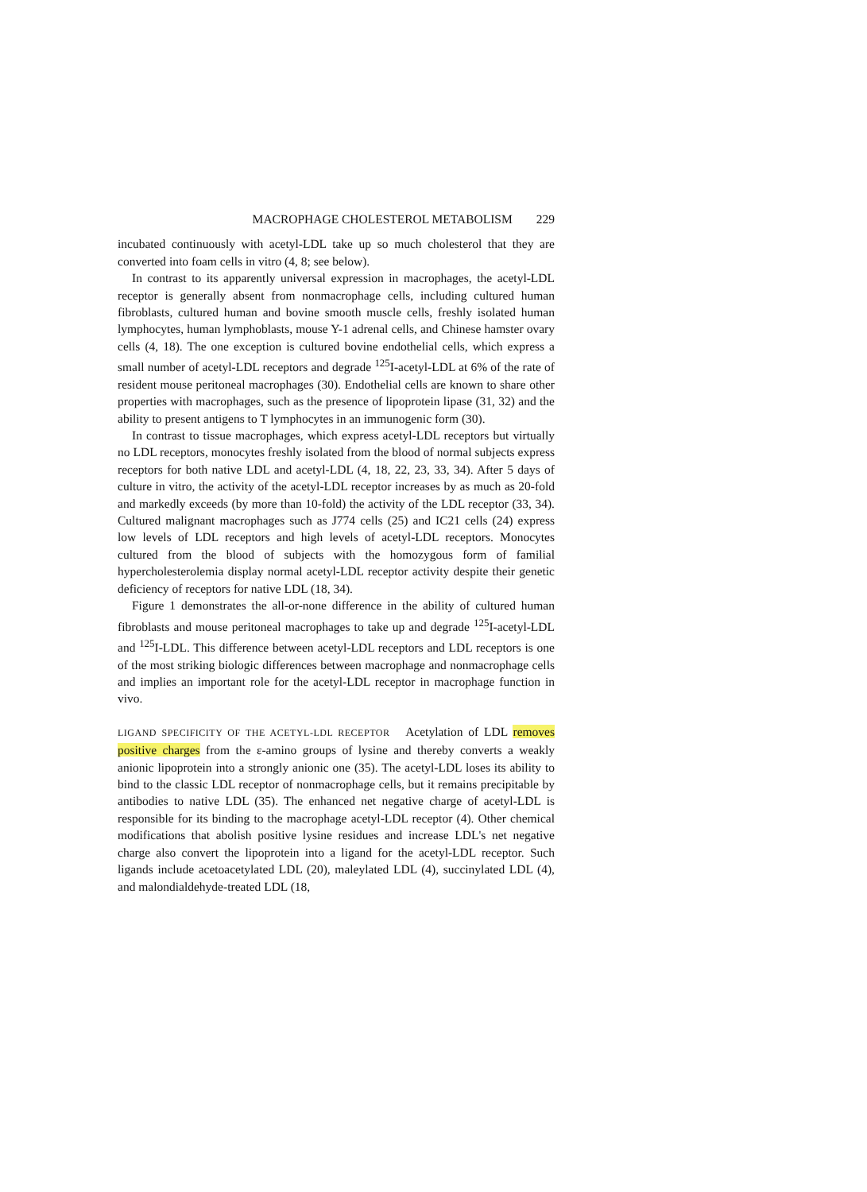MACROPHAGE CHOLESTEROL METABOLISM 229
incubated continuously with acetyl-LDL take up so much cholesterol that they are converted into foam cells in vitro (4, 8; see below).
In contrast to its apparently universal expression in macrophages, the acetyl-LDL receptor is generally absent from nonmacrophage cells, including cultured human fibroblasts, cultured human and bovine smooth muscle cells, freshly isolated human lymphocytes, human lymphoblasts, mouse Y-1 adrenal cells, and Chinese hamster ovary cells (4, 18). The one exception is cultured bovine endothelial cells, which express a small number of acetyl-LDL receptors and degrade <sup>125</sup>I-acetyl-LDL at 6% of the rate of resident mouse peritoneal macrophages (30). Endothelial cells are known to share other properties with macrophages, such as the presence of lipoprotein lipase (31, 32) and the ability to present antigens to T lymphocytes in an immunogenic form (30).
In contrast to tissue macrophages, which express acetyl-LDL receptors but virtually no LDL receptors, monocytes freshly isolated from the blood of normal subjects express receptors for both native LDL and acetyl-LDL (4, 18, 22, 23, 33, 34). After 5 days of culture in vitro, the activity of the acetyl-LDL receptor increases by as much as 20-fold and markedly exceeds (by more than 10-fold) the activity of the LDL receptor (33, 34). Cultured malignant macrophages such as J774 cells (25) and IC21 cells (24) express low levels of LDL receptors and high levels of acetyl-LDL receptors. Monocytes cultured from the blood of subjects with the homozygous form of familial hypercholesterolemia display normal acetyl-LDL receptor activity despite their genetic deficiency of receptors for native LDL (18, 34).
Figure 1 demonstrates the all-or-none difference in the ability of cultured human fibroblasts and mouse peritoneal macrophages to take up and degrade <sup>125</sup>I-acetyl-LDL and <sup>125</sup>I-LDL. This difference between acetyl-LDL receptors and LDL receptors is one of the most striking biologic differences between macrophage and nonmacrophage cells and implies an important role for the acetyl-LDL receptor in macrophage function in vivo.
LIGAND SPECIFICITY OF THE ACETYL-LDL RECEPTOR Acetylation of LDL removes positive charges from the ε-amino groups of lysine and thereby converts a weakly anionic lipoprotein into a strongly anionic one (35). The acetyl-LDL loses its ability to bind to the classic LDL receptor of nonmacrophage cells, but it remains precipitable by antibodies to native LDL (35). The enhanced net negative charge of acetyl-LDL is responsible for its binding to the macrophage acetyl-LDL receptor (4). Other chemical modifications that abolish positive lysine residues and increase LDL's net negative charge also convert the lipoprotein into a ligand for the acetyl-LDL receptor. Such ligands include acetoacetylated LDL (20), maleylated LDL (4), succinylated LDL (4), and malondialdehyde-treated LDL (18,